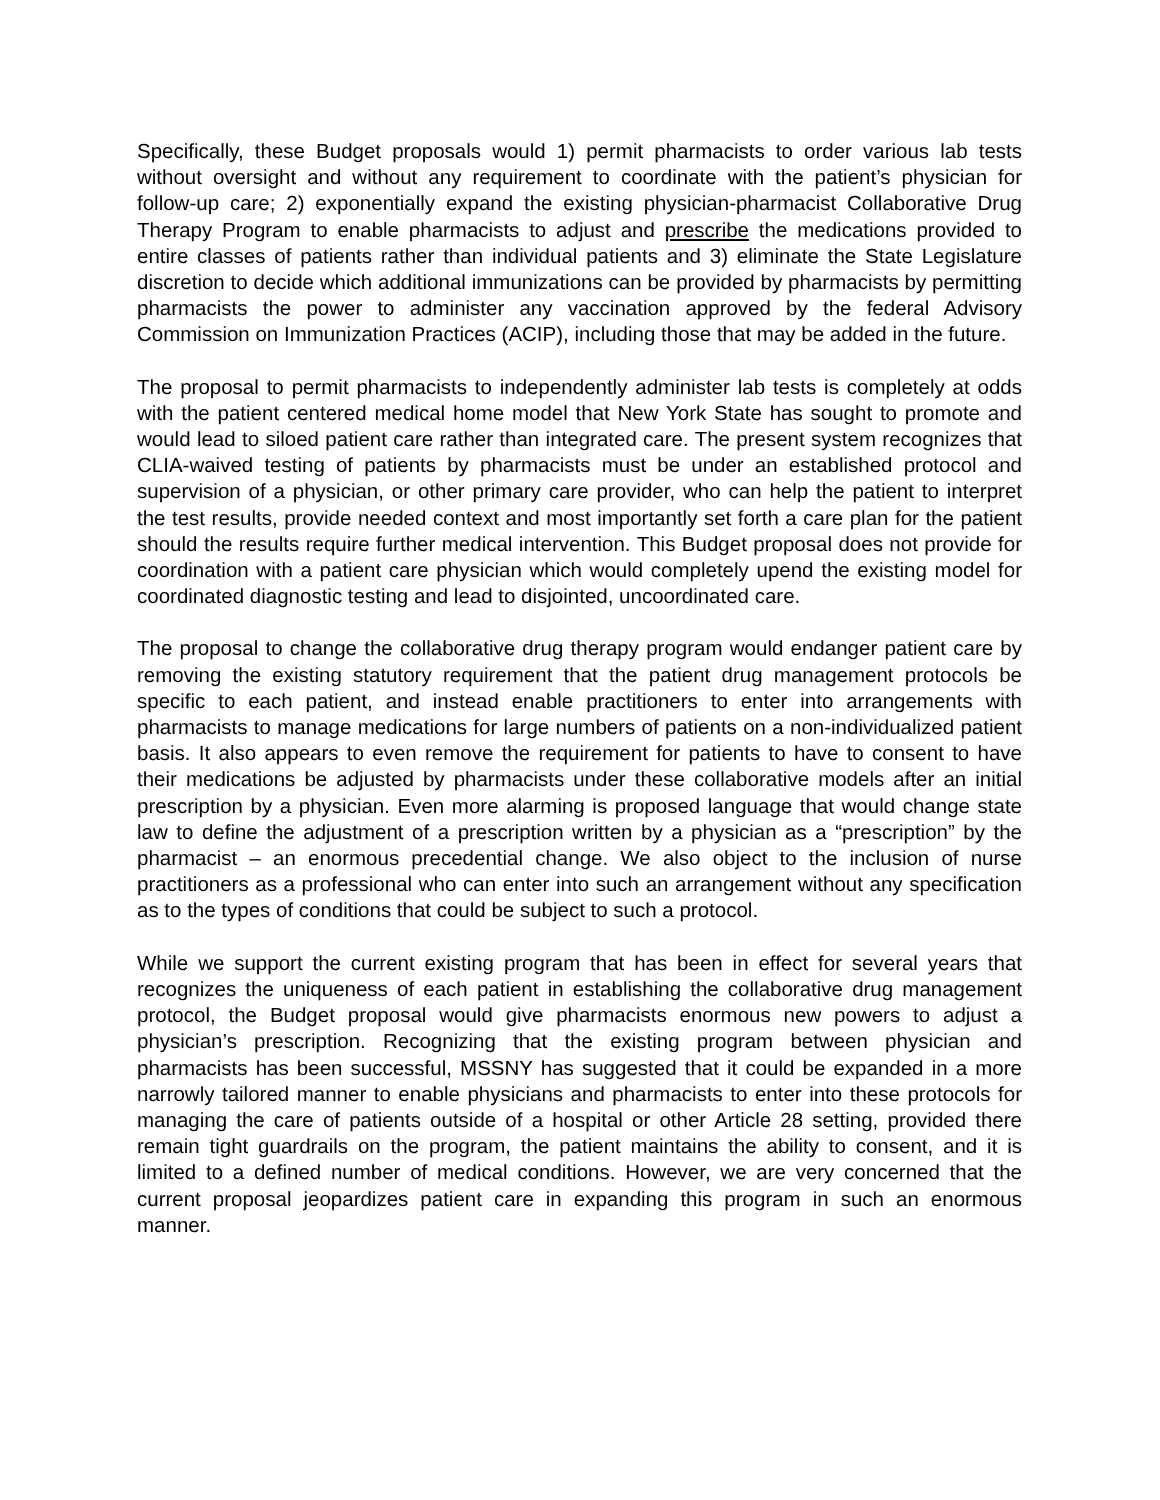Specifically, these Budget proposals would 1) permit pharmacists to order various lab tests without oversight and without any requirement to coordinate with the patient’s physician for follow-up care; 2) exponentially expand the existing physician-pharmacist Collaborative Drug Therapy Program to enable pharmacists to adjust and prescribe the medications provided to entire classes of patients rather than individual patients and 3) eliminate the State Legislature discretion to decide which additional immunizations can be provided by pharmacists by permitting pharmacists the power to administer any vaccination approved by the federal Advisory Commission on Immunization Practices (ACIP), including those that may be added in the future.
The proposal to permit pharmacists to independently administer lab tests is completely at odds with the patient centered medical home model that New York State has sought to promote and would lead to siloed patient care rather than integrated care. The present system recognizes that CLIA-waived testing of patients by pharmacists must be under an established protocol and supervision of a physician, or other primary care provider, who can help the patient to interpret the test results, provide needed context and most importantly set forth a care plan for the patient should the results require further medical intervention. This Budget proposal does not provide for coordination with a patient care physician which would completely upend the existing model for coordinated diagnostic testing and lead to disjointed, uncoordinated care.
The proposal to change the collaborative drug therapy program would endanger patient care by removing the existing statutory requirement that the patient drug management protocols be specific to each patient, and instead enable practitioners to enter into arrangements with pharmacists to manage medications for large numbers of patients on a non-individualized patient basis. It also appears to even remove the requirement for patients to have to consent to have their medications be adjusted by pharmacists under these collaborative models after an initial prescription by a physician. Even more alarming is proposed language that would change state law to define the adjustment of a prescription written by a physician as a “prescription” by the pharmacist – an enormous precedential change. We also object to the inclusion of nurse practitioners as a professional who can enter into such an arrangement without any specification as to the types of conditions that could be subject to such a protocol.
While we support the current existing program that has been in effect for several years that recognizes the uniqueness of each patient in establishing the collaborative drug management protocol, the Budget proposal would give pharmacists enormous new powers to adjust a physician’s prescription. Recognizing that the existing program between physician and pharmacists has been successful, MSSNY has suggested that it could be expanded in a more narrowly tailored manner to enable physicians and pharmacists to enter into these protocols for managing the care of patients outside of a hospital or other Article 28 setting, provided there remain tight guardrails on the program, the patient maintains the ability to consent, and it is limited to a defined number of medical conditions. However, we are very concerned that the current proposal jeopardizes patient care in expanding this program in such an enormous manner.